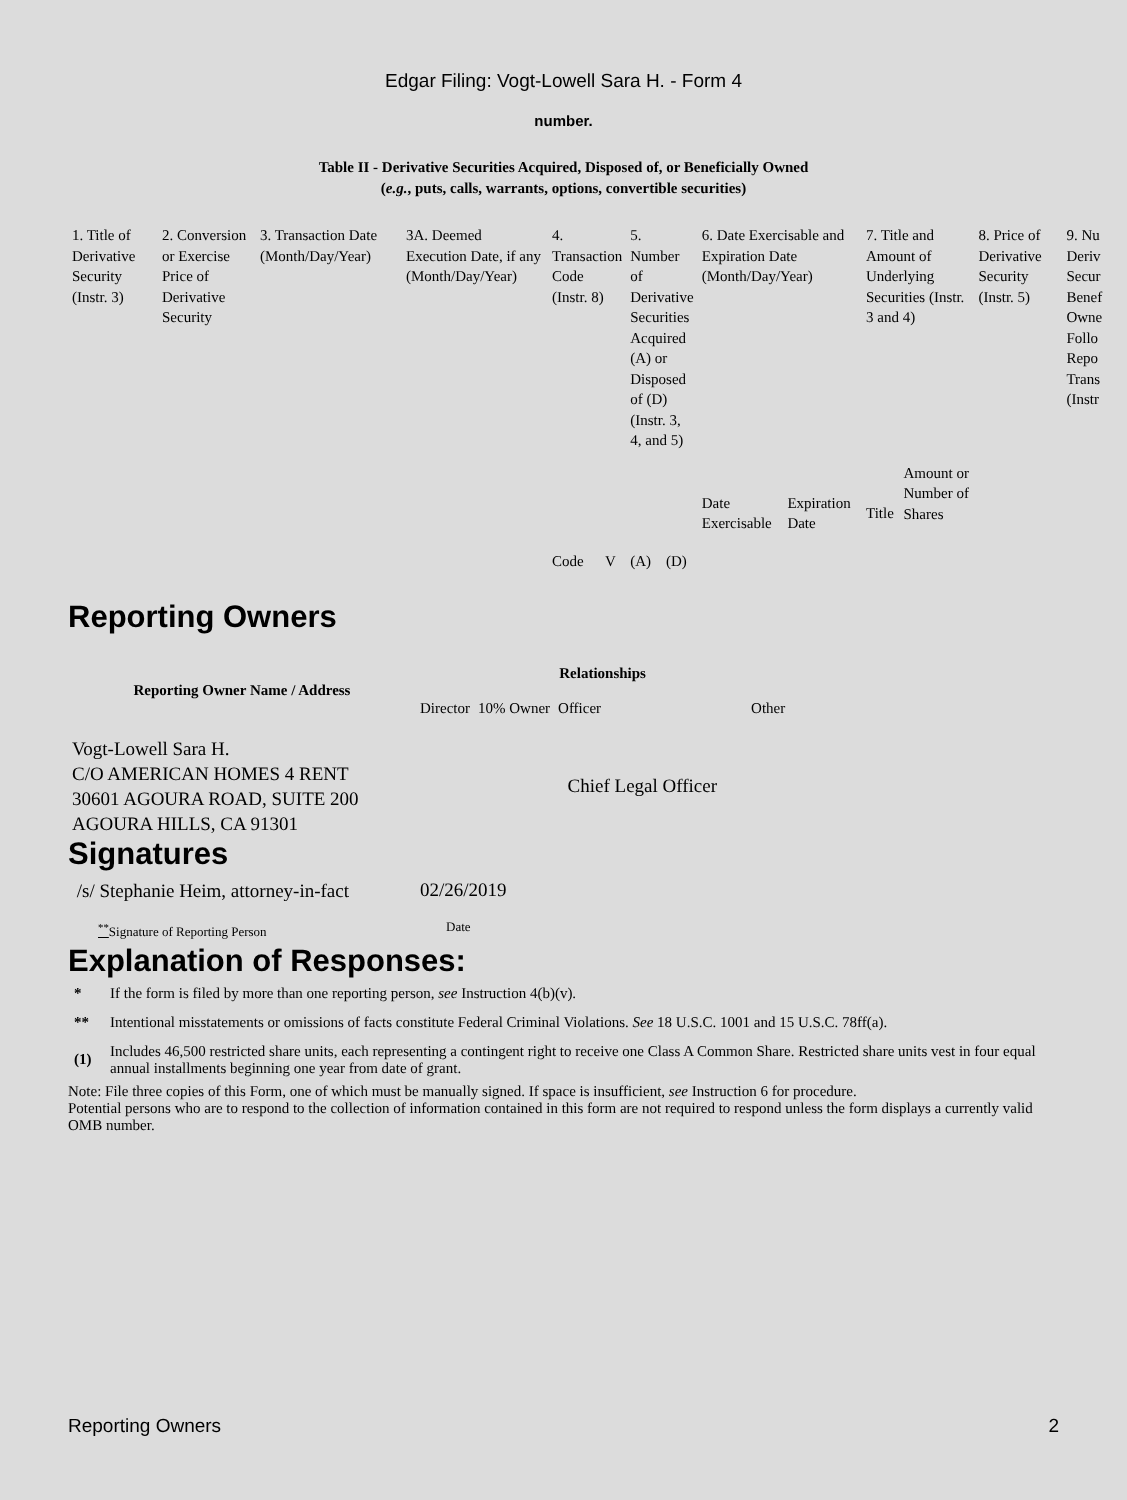Edgar Filing: Vogt-Lowell Sara H. - Form 4
number.
Table II - Derivative Securities Acquired, Disposed of, or Beneficially Owned
(e.g., puts, calls, warrants, options, convertible securities)
| 1. Title of Derivative Security (Instr. 3) | 2. Conversion or Exercise Price of Derivative Security | 3. Transaction Date (Month/Day/Year) | 3A. Deemed Execution Date, if any (Month/Day/Year) | 4. Transaction Code (Instr. 8) | | 5. Number of Derivative Securities Acquired (A) or Disposed of (D) (Instr. 3, 4, and 5) | | 6. Date Exercisable and Expiration Date (Month/Day/Year) | | 7. Title and Amount of Underlying Securities (Instr. 3 and 4) | | 8. Price of Derivative Security (Instr. 5) | 9. Nu Deriv Secur Benef Owne Follo Repo Trans (Instr |
| | | | | Code | V | (A) | (D) | Date Exercisable | Expiration Date | Title | Amount or Number of Shares | | |
Reporting Owners
| Reporting Owner Name / Address | Relationships | | | |
| --- | --- | --- | --- | --- |
| | Director | 10% Owner | Officer | Other |
| Vogt-Lowell Sara H. C/O AMERICAN HOMES 4 RENT 30601 AGOURA ROAD, SUITE 200 AGOURA HILLS, CA 91301 | | | Chief Legal Officer | |
Signatures
| /s/ Stephanie Heim, attorney-in-fact | 02/26/2019 |
| <sup>**</sup> Signature of Reporting Person | Date |
Explanation of Responses:
* If the form is filed by more than one reporting person, see Instruction 4(b)(v).
** Intentional misstatements or omissions of facts constitute Federal Criminal Violations. See 18 U.S.C. 1001 and 15 U.S.C. 78ff(a).
(1) Includes 46,500 restricted share units, each representing a contingent right to receive one Class A Common Share. Restricted share units vest in four equal annual installments beginning one year from date of grant.
Note: File three copies of this Form, one of which must be manually signed. If space is insufficient, see Instruction 6 for procedure.
Potential persons who are to respond to the collection of information contained in this form are not required to respond unless the form displays a currently valid OMB number.
Reporting Owners 2